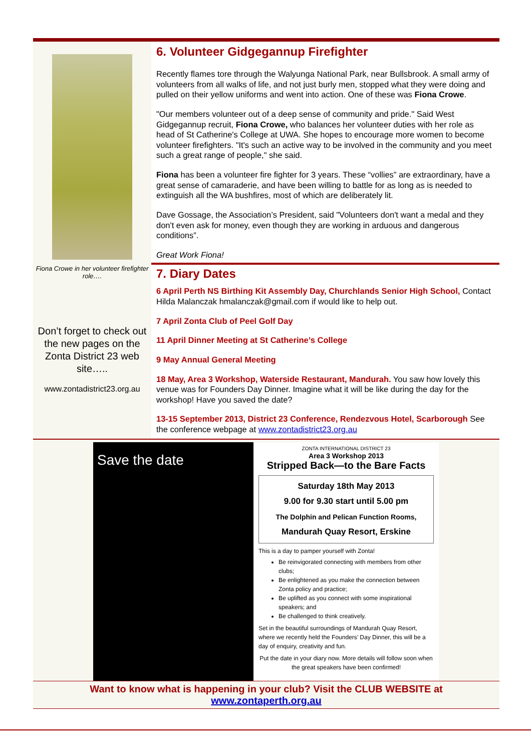Fiona Crowe in her volunteer firefighter role….
Don’t forget to check out the new pages on the Zonta District 23 web site…..
www.zontadistrict23.org.au
6. Volunteer Gidgegannup Firefighter
Recently flames tore through the Walyunga National Park, near Bullsbrook. A small army of volunteers from all walks of life, and not just burly men, stopped what they were doing and pulled on their yellow uniforms and went into action. One of these was Fiona Crowe.
"Our members volunteer out of a deep sense of community and pride." Said West Gidgegannup recruit, Fiona Crowe, who balances her volunteer duties with her role as head of St Catherine's College at UWA. She hopes to encourage more women to become volunteer firefighters. "It's such an active way to be involved in the community and you meet such a great range of people," she said.
Fiona has been a volunteer fire fighter for 3 years. These “vollies” are extraordinary, have a great sense of camaraderie, and have been willing to battle for as long as is needed to extinguish all the WA bushfires, most of which are deliberately lit.
Dave Gossage, the Association’s President, said "Volunteers don't want a medal and they don't even ask for money, even though they are working in arduous and dangerous conditions”.
Great Work Fiona!
7. Diary Dates
6 April Perth NS Birthing Kit Assembly Day, Churchlands Senior High School, Contact Hilda Malanczak hmalanczak@gmail.com if would like to help out.
7 April Zonta Club of Peel Golf Day
11 April Dinner Meeting at St Catherine’s College
9 May Annual General Meeting
18 May, Area 3 Workshop, Waterside Restaurant, Mandurah. You saw how lovely this venue was for Founders Day Dinner. Imagine what it will be like during the day for the workshop! Have you saved the date?
13-15 September 2013, District 23 Conference, Rendezvous Hotel, Scarborough See the conference webpage at www.zontadistrict23.org.au
Save the date
ZONTA INTERNATIONAL DISTRICT 23
Area 3 Workshop 2013
Stripped Back—to the Bare Facts
Saturday 18th May 2013
9.00 for 9.30 start until 5.00 pm
The Dolphin and Pelican Function Rooms,
Mandurah Quay Resort, Erskine
This is a day to pamper yourself with Zonta!
Be reinvigorated connecting with members from other clubs;
Be enlightened as you make the connection between Zonta policy and practice;
Be uplifted as you connect with some inspirational speakers; and
Be challenged to think creatively.
Set in the beautiful surroundings of Mandurah Quay Resort, where we recently held the Founders’ Day Dinner, this will be a day of enquiry, creativity and fun.
Put the date in your diary now. More details will follow soon when the great speakers have been confirmed!
Want to know what is happening in your club? Visit the CLUB WEBSITE at
www.zontaperth.org.au